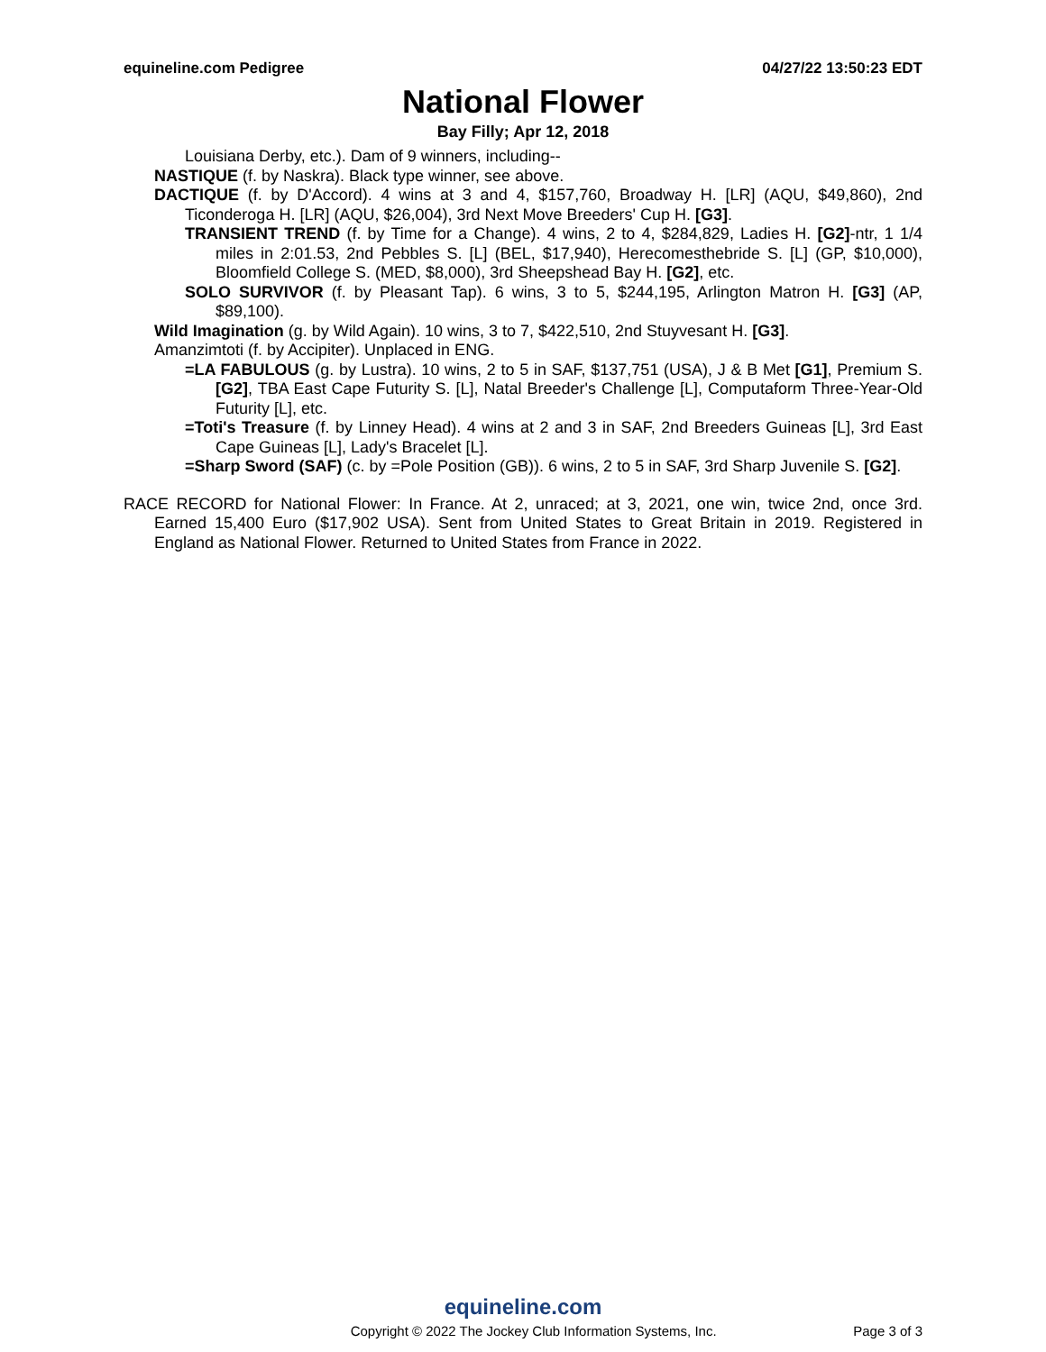equineline.com Pedigree 04/27/22 13:50:23 EDT
National Flower
Bay Filly; Apr 12, 2018
Louisiana Derby, etc.). Dam of 9 winners, including--
NASTIQUE (f. by Naskra). Black type winner, see above.
DACTIQUE (f. by D'Accord). 4 wins at 3 and 4, $157,760, Broadway H. [LR] (AQU, $49,860), 2nd Ticonderoga H. [LR] (AQU, $26,004), 3rd Next Move Breeders' Cup H. [G3].
TRANSIENT TREND (f. by Time for a Change). 4 wins, 2 to 4, $284,829, Ladies H. [G2]-ntr, 1 1/4 miles in 2:01.53, 2nd Pebbles S. [L] (BEL, $17,940), Herecomesthebride S. [L] (GP, $10,000), Bloomfield College S. (MED, $8,000), 3rd Sheepshead Bay H. [G2], etc.
SOLO SURVIVOR (f. by Pleasant Tap). 6 wins, 3 to 5, $244,195, Arlington Matron H. [G3] (AP, $89,100).
Wild Imagination (g. by Wild Again). 10 wins, 3 to 7, $422,510, 2nd Stuyvesant H. [G3].
Amanzimtoti (f. by Accipiter). Unplaced in ENG.
=LA FABULOUS (g. by Lustra). 10 wins, 2 to 5 in SAF, $137,751 (USA), J & B Met [G1], Premium S. [G2], TBA East Cape Futurity S. [L], Natal Breeder's Challenge [L], Computaform Three-Year-Old Futurity [L], etc.
=Toti's Treasure (f. by Linney Head). 4 wins at 2 and 3 in SAF, 2nd Breeders Guineas [L], 3rd East Cape Guineas [L], Lady's Bracelet [L].
=Sharp Sword (SAF) (c. by =Pole Position (GB)). 6 wins, 2 to 5 in SAF, 3rd Sharp Juvenile S. [G2].
RACE RECORD for National Flower: In France. At 2, unraced; at 3, 2021, one win, twice 2nd, once 3rd. Earned 15,400 Euro ($17,902 USA). Sent from United States to Great Britain in 2019. Registered in England as National Flower. Returned to United States from France in 2022.
equineline.com
Copyright © 2022 The Jockey Club Information Systems, Inc. Page 3 of 3